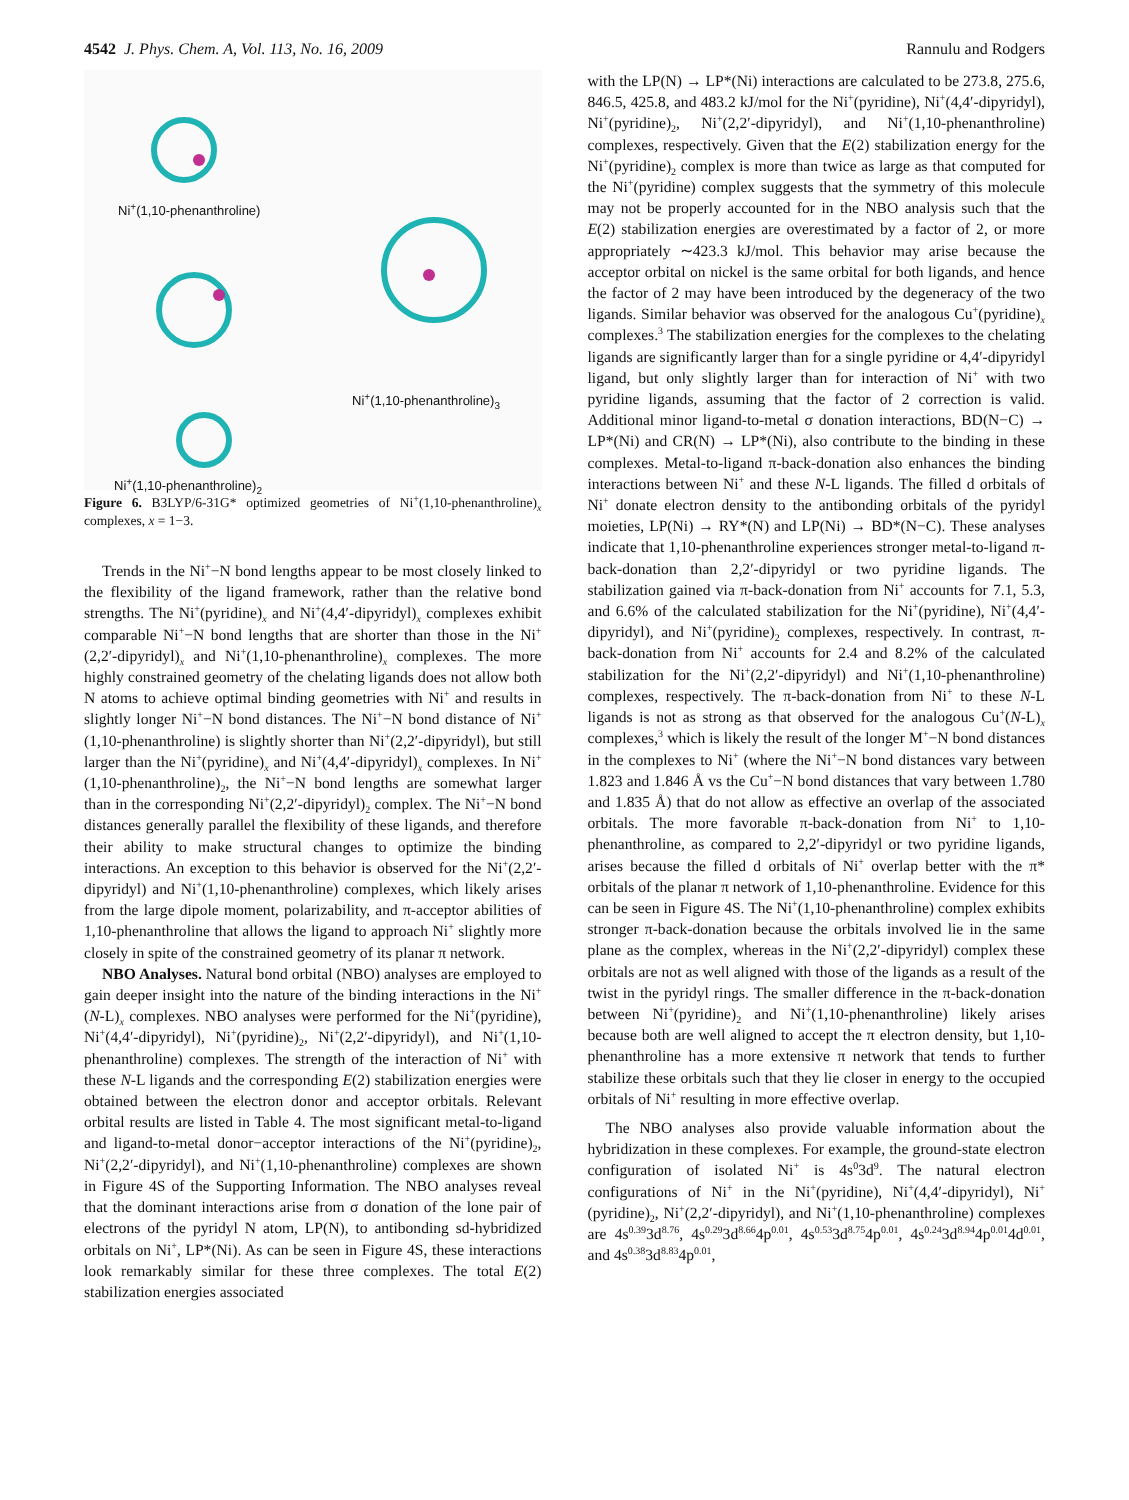4542 J. Phys. Chem. A, Vol. 113, No. 16, 2009 Rannulu and Rodgers
Ni<sup>+</sup>(1,10-phenanthroline)
Ni<sup>+</sup>(1,10-phenanthroline)<sub>3</sub>
Ni<sup>+</sup>(1,10-phenanthroline)<sub>2</sub>
Figure 6. B3LYP/6-31G* optimized geometries of Ni<sup>+</sup>(1,10-phenanthroline)<sub>x</sub> complexes, x = 1−3.
Trends in the Ni<sup>+</sup>−N bond lengths appear to be most closely linked to the flexibility of the ligand framework, rather than the relative bond strengths. The Ni<sup>+</sup>(pyridine)<sub>x</sub> and Ni<sup>+</sup>(4,4′-dipyridyl)<sub>x</sub> complexes exhibit comparable Ni<sup>+</sup>−N bond lengths that are shorter than those in the Ni<sup>+</sup>(2,2′-dipyridyl)<sub>x</sub> and Ni<sup>+</sup>(1,10-phenanthroline)<sub>x</sub> complexes. The more highly constrained geometry of the chelating ligands does not allow both N atoms to achieve optimal binding geometries with Ni<sup>+</sup> and results in slightly longer Ni<sup>+</sup>−N bond distances. The Ni<sup>+</sup>−N bond distance of Ni<sup>+</sup>(1,10-phenanthroline) is slightly shorter than Ni<sup>+</sup>(2,2′-dipyridyl), but still larger than the Ni<sup>+</sup>(pyridine)<sub>x</sub> and Ni<sup>+</sup>(4,4′-dipyridyl)<sub>x</sub> complexes. In Ni<sup>+</sup>(1,10-phenanthroline)<sub>2</sub>, the Ni<sup>+</sup>−N bond lengths are somewhat larger than in the corresponding Ni<sup>+</sup>(2,2′-dipyridyl)<sub>2</sub> complex. The Ni<sup>+</sup>−N bond distances generally parallel the flexibility of these ligands, and therefore their ability to make structural changes to optimize the binding interactions. An exception to this behavior is observed for the Ni<sup>+</sup>(2,2′-dipyridyl) and Ni<sup>+</sup>(1,10-phenanthroline) complexes, which likely arises from the large dipole moment, polarizability, and π-acceptor abilities of 1,10-phenanthroline that allows the ligand to approach Ni<sup>+</sup> slightly more closely in spite of the constrained geometry of its planar π network.
NBO Analyses. Natural bond orbital (NBO) analyses are employed to gain deeper insight into the nature of the binding interactions in the Ni<sup>+</sup>(N-L)<sub>x</sub> complexes. NBO analyses were performed for the Ni<sup>+</sup>(pyridine), Ni<sup>+</sup>(4,4′-dipyridyl), Ni<sup>+</sup>(pyridine)<sub>2</sub>, Ni<sup>+</sup>(2,2′-dipyridyl), and Ni<sup>+</sup>(1,10-phenanthroline) complexes. The strength of the interaction of Ni<sup>+</sup> with these N-L ligands and the corresponding E(2) stabilization energies were obtained between the electron donor and acceptor orbitals. Relevant orbital results are listed in Table 4. The most significant metal-to-ligand and ligand-to-metal donor−acceptor interactions of the Ni<sup>+</sup>(pyridine)<sub>2</sub>, Ni<sup>+</sup>(2,2′-dipyridyl), and Ni<sup>+</sup>(1,10-phenanthroline) complexes are shown in Figure 4S of the Supporting Information. The NBO analyses reveal that the dominant interactions arise from σ donation of the lone pair of electrons of the pyridyl N atom, LP(N), to antibonding sd-hybridized orbitals on Ni<sup>+</sup>, LP*(Ni). As can be seen in Figure 4S, these interactions look remarkably similar for these three complexes. The total E(2) stabilization energies associated
with the LP(N) → LP*(Ni) interactions are calculated to be 273.8, 275.6, 846.5, 425.8, and 483.2 kJ/mol for the Ni<sup>+</sup>(pyridine), Ni<sup>+</sup>(4,4′-dipyridyl), Ni<sup>+</sup>(pyridine)<sub>2</sub>, Ni<sup>+</sup>(2,2′-dipyridyl), and Ni<sup>+</sup>(1,10-phenanthroline) complexes, respectively. Given that the E(2) stabilization energy for the Ni<sup>+</sup>(pyridine)<sub>2</sub> complex is more than twice as large as that computed for the Ni<sup>+</sup>(pyridine) complex suggests that the symmetry of this molecule may not be properly accounted for in the NBO analysis such that the E(2) stabilization energies are overestimated by a factor of 2, or more appropriately ∼423.3 kJ/mol. This behavior may arise because the acceptor orbital on nickel is the same orbital for both ligands, and hence the factor of 2 may have been introduced by the degeneracy of the two ligands. Similar behavior was observed for the analogous Cu<sup>+</sup>(pyridine)<sub>x</sub> complexes.<sup>3</sup> The stabilization energies for the complexes to the chelating ligands are significantly larger than for a single pyridine or 4,4′-dipyridyl ligand, but only slightly larger than for interaction of Ni<sup>+</sup> with two pyridine ligands, assuming that the factor of 2 correction is valid. Additional minor ligand-to-metal σ donation interactions, BD(N−C) → LP*(Ni) and CR(N) → LP*(Ni), also contribute to the binding in these complexes. Metal-to-ligand π-back-donation also enhances the binding interactions between Ni<sup>+</sup> and these N-L ligands. The filled d orbitals of Ni<sup>+</sup> donate electron density to the antibonding orbitals of the pyridyl moieties, LP(Ni) → RY*(N) and LP(Ni) → BD*(N−C). These analyses indicate that 1,10-phenanthroline experiences stronger metal-to-ligand π-back-donation than 2,2′-dipyridyl or two pyridine ligands. The stabilization gained via π-back-donation from Ni<sup>+</sup> accounts for 7.1, 5.3, and 6.6% of the calculated stabilization for the Ni<sup>+</sup>(pyridine), Ni<sup>+</sup>(4,4′-dipyridyl), and Ni<sup>+</sup>(pyridine)<sub>2</sub> complexes, respectively. In contrast, π-back-donation from Ni<sup>+</sup> accounts for 2.4 and 8.2% of the calculated stabilization for the Ni<sup>+</sup>(2,2′-dipyridyl) and Ni<sup>+</sup>(1,10-phenanthroline) complexes, respectively. The π-back-donation from Ni<sup>+</sup> to these N-L ligands is not as strong as that observed for the analogous Cu<sup>+</sup>(N-L)<sub>x</sub> complexes,<sup>3</sup> which is likely the result of the longer M<sup>+</sup>−N bond distances in the complexes to Ni<sup>+</sup> (where the Ni<sup>+</sup>−N bond distances vary between 1.823 and 1.846 Å vs the Cu<sup>+</sup>−N bond distances that vary between 1.780 and 1.835 Å) that do not allow as effective an overlap of the associated orbitals. The more favorable π-back-donation from Ni<sup>+</sup> to 1,10-phenanthroline, as compared to 2,2′-dipyridyl or two pyridine ligands, arises because the filled d orbitals of Ni<sup>+</sup> overlap better with the π* orbitals of the planar π network of 1,10-phenanthroline. Evidence for this can be seen in Figure 4S. The Ni<sup>+</sup>(1,10-phenanthroline) complex exhibits stronger π-back-donation because the orbitals involved lie in the same plane as the complex, whereas in the Ni<sup>+</sup>(2,2′-dipyridyl) complex these orbitals are not as well aligned with those of the ligands as a result of the twist in the pyridyl rings. The smaller difference in the π-back-donation between Ni<sup>+</sup>(pyridine)<sub>2</sub> and Ni<sup>+</sup>(1,10-phenanthroline) likely arises because both are well aligned to accept the π electron density, but 1,10-phenanthroline has a more extensive π network that tends to further stabilize these orbitals such that they lie closer in energy to the occupied orbitals of Ni<sup>+</sup> resulting in more effective overlap.
The NBO analyses also provide valuable information about the hybridization in these complexes. For example, the ground-state electron configuration of isolated Ni<sup>+</sup> is 4s<sup>0</sup>3d<sup>9</sup>. The natural electron configurations of Ni<sup>+</sup> in the Ni<sup>+</sup>(pyridine), Ni<sup>+</sup>(4,4′-dipyridyl), Ni<sup>+</sup>(pyridine)<sub>2</sub>, Ni<sup>+</sup>(2,2′-dipyridyl), and Ni<sup>+</sup>(1,10-phenanthroline) complexes are 4s<sup>0.39</sup>3d<sup>8.76</sup>, 4s<sup>0.29</sup>3d<sup>8.66</sup>4p<sup>0.01</sup>, 4s<sup>0.53</sup>3d<sup>8.75</sup>4p<sup>0.01</sup>, 4s<sup>0.24</sup>3d<sup>8.94</sup>4p<sup>0.01</sup>4d<sup>0.01</sup>, and 4s<sup>0.38</sup>3d<sup>8.83</sup>4p<sup>0.01</sup>,